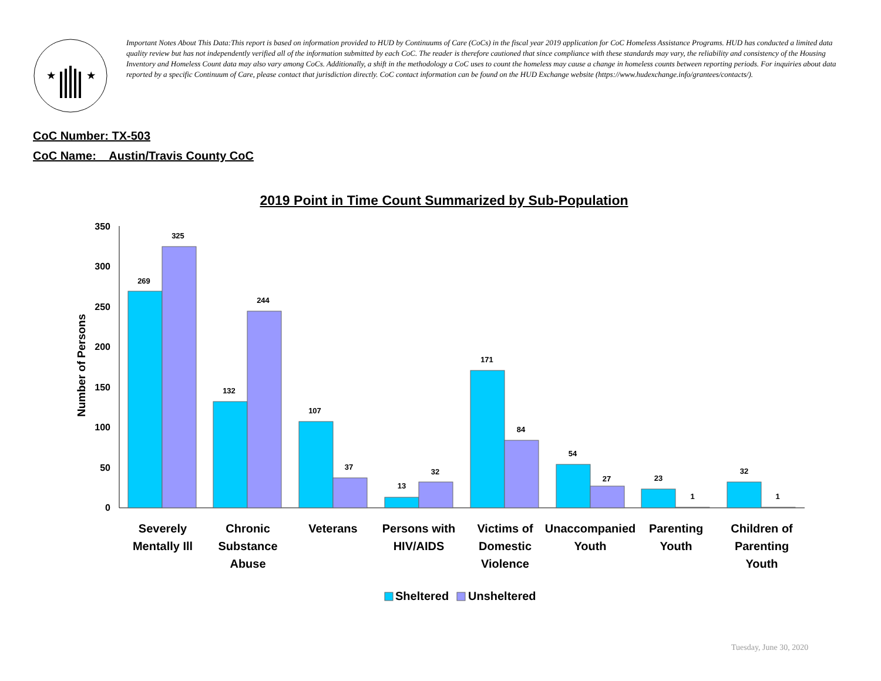★
★
Important Notes About This Data:This report is based on information provided to HUD by Continuums of Care (CoCs) in the fiscal year 2019 application for CoC Homeless Assistance Programs. HUD has conducted a limited data quality review but has not independently verified all of the information submitted by each CoC. The reader is therefore cautioned that since compliance with these standards may vary, the reliability and consistency of the Housing Inventory and Homeless Count data may also vary among CoCs. Additionally, a shift in the methodology a CoC uses to count the homeless may cause a change in homeless counts between reporting periods. For inquiries about data reported by a specific Continuum of Care, please contact that jurisdiction directly. CoC contact information can be found on the HUD Exchange website (https://www.hudexchange.info/grantees/contacts/).
CoC Number: TX-503
CoC Name: _ Austin/Travis County CoC
2019 Point in Time Count Summarized by Sub-Population
350
300
250
200
150
100
50
0
Number of Persons
269
325
132
244
107
37
13
32
171
84
54
27
23
1
32
1
Severely
Mentally Ill
Chronic
Substance
Abuse
Veterans
Persons with
HIV/AIDS
Victims of
Domestic
Violence
Unaccompanied
Youth
Parenting
Youth
Children of
Parenting
Youth
Sheltered
Unsheltered
Tuesday, June 30, 2020